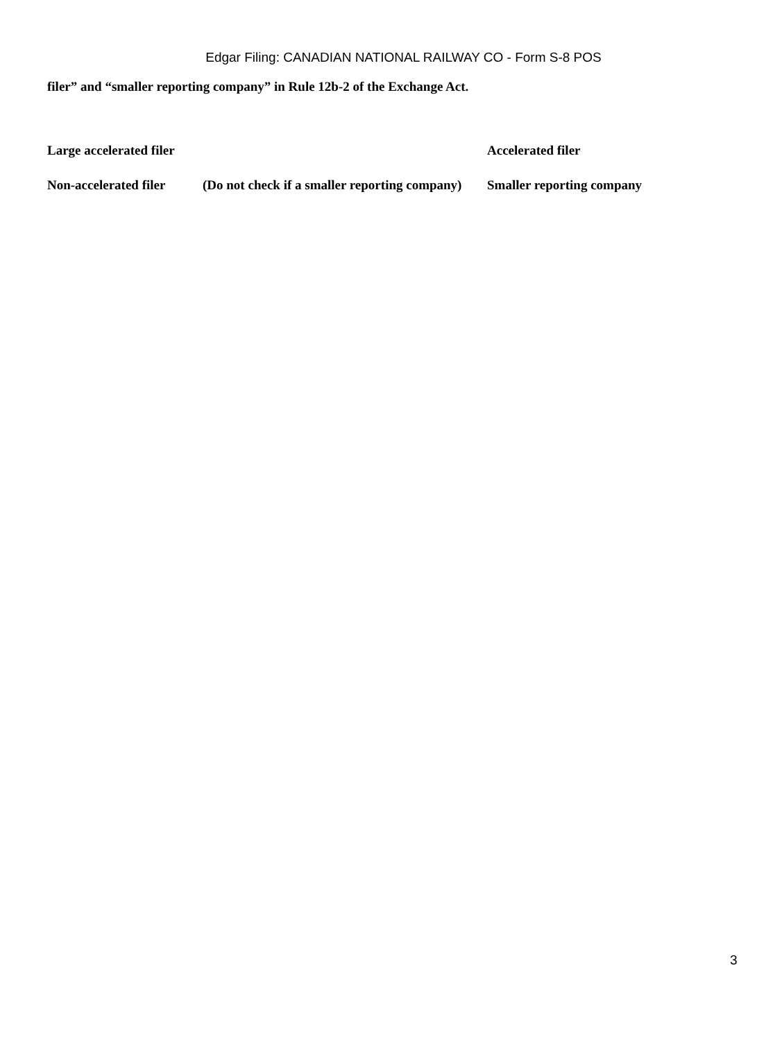Edgar Filing: CANADIAN NATIONAL RAILWAY CO - Form S-8 POS
filer” and “smaller reporting company” in Rule 12b-2 of the Exchange Act.
| Large accelerated filer | | Accelerated filer |
| Non-accelerated filer | (Do not check if a smaller reporting company) | Smaller reporting company |
3